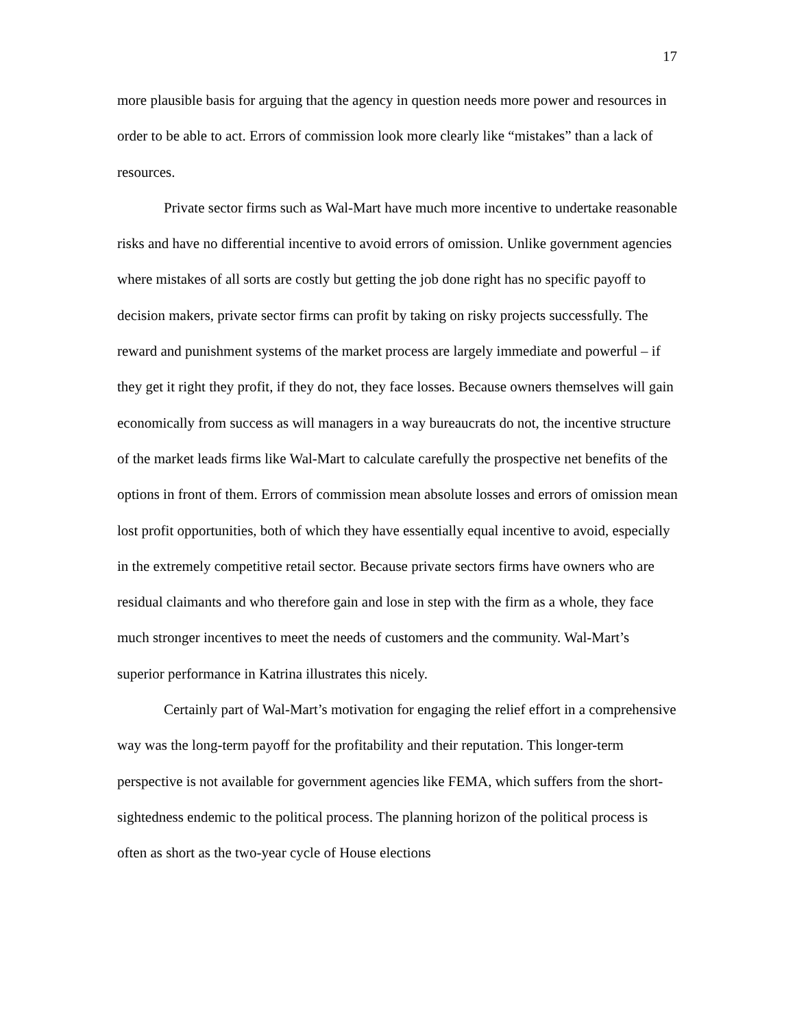17
more plausible basis for arguing that the agency in question needs more power and resources in order to be able to act. Errors of commission look more clearly like “mistakes” than a lack of resources.
Private sector firms such as Wal-Mart have much more incentive to undertake reasonable risks and have no differential incentive to avoid errors of omission. Unlike government agencies where mistakes of all sorts are costly but getting the job done right has no specific payoff to decision makers, private sector firms can profit by taking on risky projects successfully. The reward and punishment systems of the market process are largely immediate and powerful – if they get it right they profit, if they do not, they face losses. Because owners themselves will gain economically from success as will managers in a way bureaucrats do not, the incentive structure of the market leads firms like Wal-Mart to calculate carefully the prospective net benefits of the options in front of them. Errors of commission mean absolute losses and errors of omission mean lost profit opportunities, both of which they have essentially equal incentive to avoid, especially in the extremely competitive retail sector. Because private sectors firms have owners who are residual claimants and who therefore gain and lose in step with the firm as a whole, they face much stronger incentives to meet the needs of customers and the community. Wal-Mart’s superior performance in Katrina illustrates this nicely.
Certainly part of Wal-Mart’s motivation for engaging the relief effort in a comprehensive way was the long-term payoff for the profitability and their reputation. This longer-term perspective is not available for government agencies like FEMA, which suffers from the short-sightedness endemic to the political process. The planning horizon of the political process is often as short as the two-year cycle of House elections